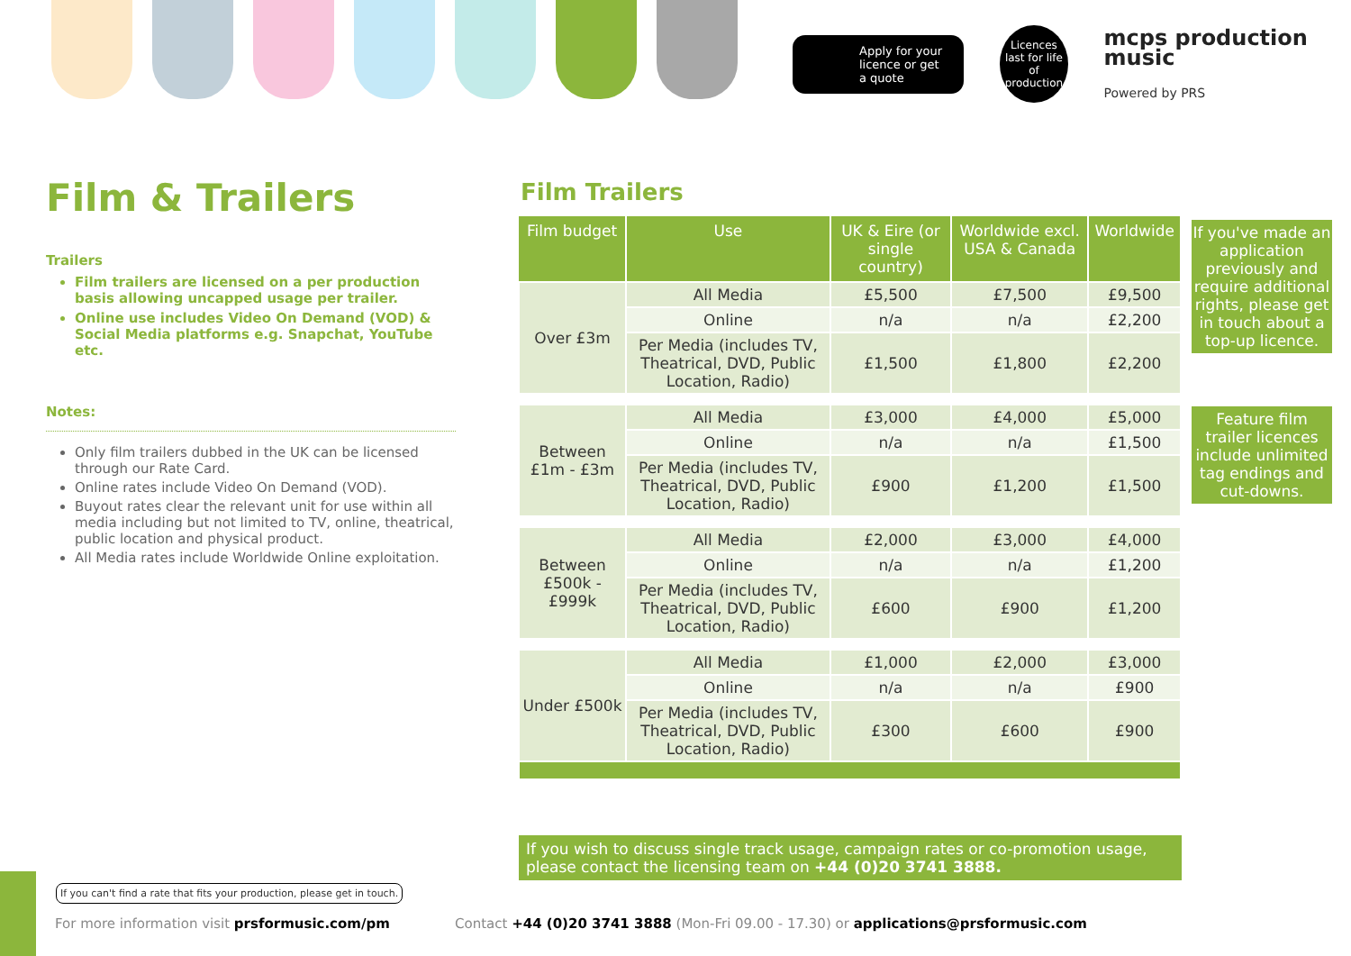Apply for your licence or get a quote
Licences last for life of production
mcps production music
Powered by PRS
Film & Trailers
Trailers
Film trailers are licensed on a per production basis allowing uncapped usage per trailer.
Online use includes Video On Demand (VOD) & Social Media platforms e.g. Snapchat, YouTube etc.
Notes:
Only film trailers dubbed in the UK can be licensed through our Rate Card.
Online rates include Video On Demand (VOD).
Buyout rates clear the relevant unit for use within all media including but not limited to TV, online, theatrical, public location and physical product.
All Media rates include Worldwide Online exploitation.
Film Trailers
| Film budget | Use | UK & Eire (or single country) | Worldwide excl. USA & Canada | Worldwide |
| --- | --- | --- | --- | --- |
| Over £3m | All Media | £5,500 | £7,500 | £9,500 |
| | Online | n/a | n/a | £2,200 |
| | Per Media (includes TV, Theatrical, DVD, Public Location, Radio) | £1,500 | £1,800 | £2,200 |
| Between £1m - £3m | All Media | £3,000 | £4,000 | £5,000 |
| | Online | n/a | n/a | £1,500 |
| | Per Media (includes TV, Theatrical, DVD, Public Location, Radio) | £900 | £1,200 | £1,500 |
| Between £500k - £999k | All Media | £2,000 | £3,000 | £4,000 |
| | Online | n/a | n/a | £1,200 |
| | Per Media (includes TV, Theatrical, DVD, Public Location, Radio) | £600 | £900 | £1,200 |
| Under £500k | All Media | £1,000 | £2,000 | £3,000 |
| | Online | n/a | n/a | £900 |
| | Per Media (includes TV, Theatrical, DVD, Public Location, Radio) | £300 | £600 | £900 |
If you've made an application previously and require additional rights, please get in touch about a top-up licence.
Feature film trailer licences include unlimited tag endings and cut-downs.
If you wish to discuss single track usage, campaign rates or co-promotion usage, please contact the licensing team on +44 (0)20 3741 3888.
If you can't find a rate that fits your production, please get in touch.
For more information visit prsformusic.com/pm
Contact +44 (0)20 3741 3888 (Mon-Fri 09.00 - 17.30) or applications@prsformusic.com